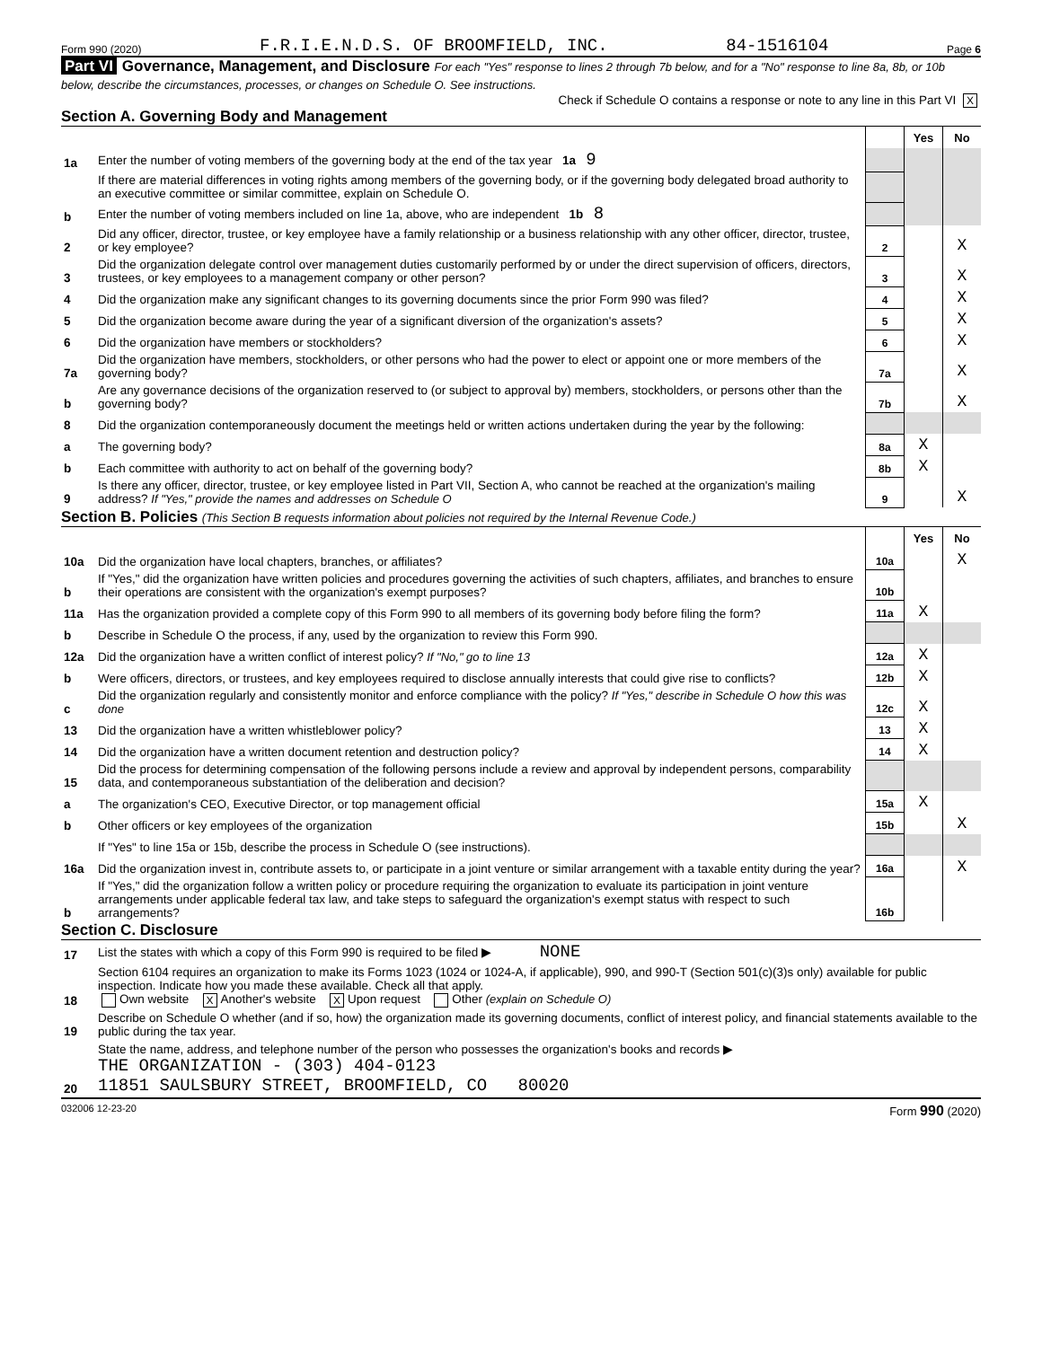Form 990 (2020) F.R.I.E.N.D.S. OF BROOMFIELD, INC. 84-1516104 Page 6
Part VI Governance, Management, and Disclosure For each "Yes" response to lines 2 through 7b below, and for a "No" response to line 8a, 8b, or 10b below, describe the circumstances, processes, or changes on Schedule O. See instructions.
Check if Schedule O contains a response or note to any line in this Part VI X
Section A. Governing Body and Management
| | | | Yes | No |
| 1a | Enter the number of voting members of the governing body at the end of the tax year 1a 9 | | | |
| | If there are material differences in voting rights among members of the governing body, or if the governing body delegated broad authority to an executive committee or similar committee, explain on Schedule O. | | | |
| b | Enter the number of voting members included on line 1a, above, who are independent 1b 8 | | | |
| 2 | Did any officer, director, trustee, or key employee have a family relationship or a business relationship with any other officer, director, trustee, or key employee? | 2 | | X |
| 3 | Did the organization delegate control over management duties customarily performed by or under the direct supervision of officers, directors, trustees, or key employees to a management company or other person? | 3 | | X |
| 4 | Did the organization make any significant changes to its governing documents since the prior Form 990 was filed? | 4 | | X |
| 5 | Did the organization become aware during the year of a significant diversion of the organization's assets? | 5 | | X |
| 6 | Did the organization have members or stockholders? | 6 | | X |
| 7a | Did the organization have members, stockholders, or other persons who had the power to elect or appoint one or more members of the governing body? | 7a | | X |
| b | Are any governance decisions of the organization reserved to (or subject to approval by) members, stockholders, or persons other than the governing body? | 7b | | X |
| 8 | Did the organization contemporaneously document the meetings held or written actions undertaken during the year by the following: | | | |
| a | The governing body? | 8a | X | |
| b | Each committee with authority to act on behalf of the governing body? | 8b | X | |
| 9 | Is there any officer, director, trustee, or key employee listed in Part VII, Section A, who cannot be reached at the organization's mailing address? If "Yes," provide the names and addresses on Schedule O | 9 | | X |
Section B. Policies (This Section B requests information about policies not required by the Internal Revenue Code.)
| | | | Yes | No |
| 10a | Did the organization have local chapters, branches, or affiliates? | 10a | | X |
| b | If "Yes," did the organization have written policies and procedures governing the activities of such chapters, affiliates, and branches to ensure their operations are consistent with the organization's exempt purposes? | 10b | | |
| 11a | Has the organization provided a complete copy of this Form 990 to all members of its governing body before filing the form? | 11a | X | |
| b | Describe in Schedule O the process, if any, used by the organization to review this Form 990. | | | |
| 12a | Did the organization have a written conflict of interest policy? If "No," go to line 13 | 12a | X | |
| b | Were officers, directors, or trustees, and key employees required to disclose annually interests that could give rise to conflicts? | 12b | X | |
| c | Did the organization regularly and consistently monitor and enforce compliance with the policy? If "Yes," describe in Schedule O how this was done | 12c | X | |
| 13 | Did the organization have a written whistleblower policy? | 13 | X | |
| 14 | Did the organization have a written document retention and destruction policy? | 14 | X | |
| 15 | Did the process for determining compensation of the following persons include a review and approval by independent persons, comparability data, and contemporaneous substantiation of the deliberation and decision? | | | |
| a | The organization's CEO, Executive Director, or top management official | 15a | X | |
| b | Other officers or key employees of the organization | 15b | | X |
| | If "Yes" to line 15a or 15b, describe the process in Schedule O (see instructions). | | | |
| 16a | Did the organization invest in, contribute assets to, or participate in a joint venture or similar arrangement with a taxable entity during the year? | 16a | | X |
| b | If "Yes," did the organization follow a written policy or procedure requiring the organization to evaluate its participation in joint venture arrangements under applicable federal tax law, and take steps to safeguard the organization's exempt status with respect to such arrangements? | 16b | | |
Section C. Disclosure
| 17 | List the states with which a copy of this Form 990 is required to be filed ▶ NONE |
| 18 | Section 6104 requires an organization to make its Forms 1023 (1024 or 1024-A, if applicable), 990, and 990-T (Section 501(c)(3)s only) available for public inspection. Indicate how you made these available. Check all that apply. Own website X Another's website X Upon request Other (explain on Schedule O) |
| 19 | Describe on Schedule O whether (and if so, how) the organization made its governing documents, conflict of interest policy, and financial statements available to the public during the tax year. |
| 20 | State the name, address, and telephone number of the person who possesses the organization's books and records ▶ THE ORGANIZATION - (303) 404-0123 11851 SAULSBURY STREET, BROOMFIELD, CO 80020 |
032006 12-23-20 Form 990 (2020)